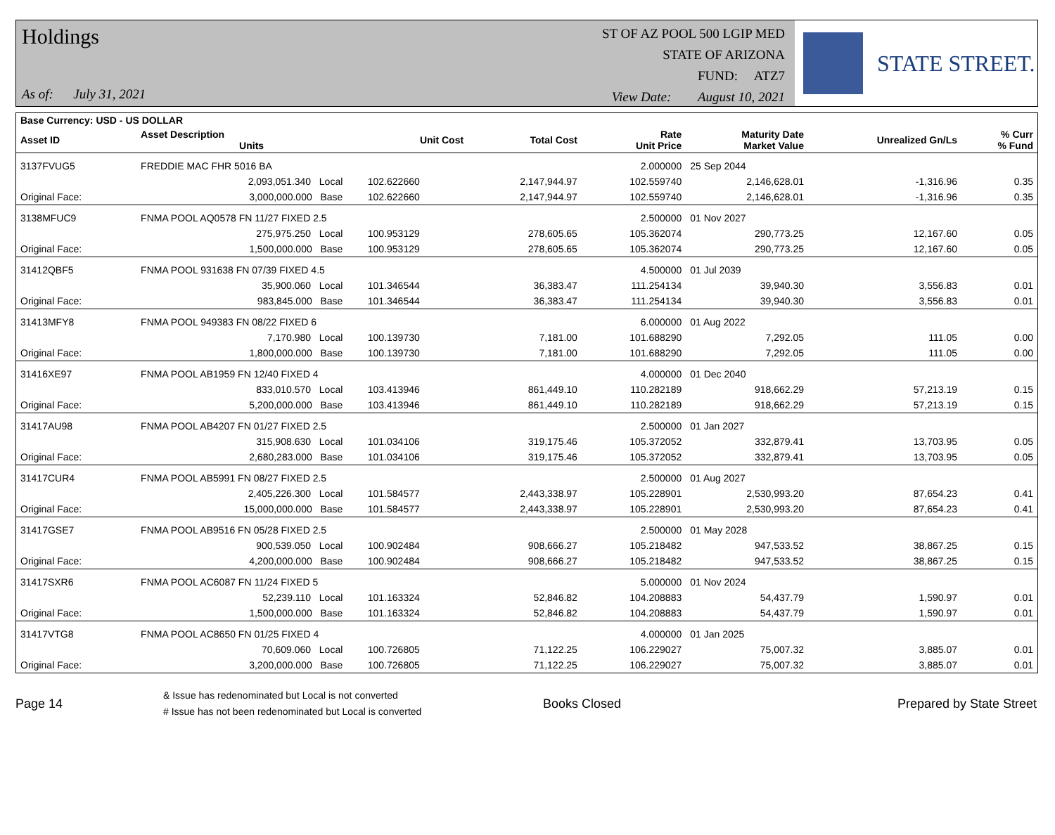Holdings
As of: July 31, 2021
ST OF AZ POOL 500 LGIP MED
STATE OF ARIZONA
FUND: ATZ7
View Date: August 10, 2021
STATE STREET.
| Base Currency: USD - US DOLLAR | | | | | | | | |
| --- | --- | --- | --- | --- | --- | --- | --- | --- |
| Asset ID | Asset Description Units | | Unit Cost | Total Cost | Rate Unit Price | Maturity Date Market Value | Unrealized Gn/Ls | % Curr % Fund |
| 3137FVUG5 | FREDDIE MAC FHR 5016 BA | | | | 2.000000 | 25 Sep 2044 | | |
| | 2,093,051.340 Local | | 102.622660 | 2,147,944.97 | 102.559740 | 2,146,628.01 | -1,316.96 | 0.35 |
| Original Face: | 3,000,000.000 Base | | 102.622660 | 2,147,944.97 | 102.559740 | 2,146,628.01 | -1,316.96 | 0.35 |
| 3138MFUC9 | FNMA POOL AQ0578 FN 11/27 FIXED 2.5 | | | | 2.500000 | 01 Nov 2027 | | |
| | 275,975.250 Local | | 100.953129 | 278,605.65 | 105.362074 | 290,773.25 | 12,167.60 | 0.05 |
| Original Face: | 1,500,000.000 Base | | 100.953129 | 278,605.65 | 105.362074 | 290,773.25 | 12,167.60 | 0.05 |
| 31412QBF5 | FNMA POOL 931638 FN 07/39 FIXED 4.5 | | | | 4.500000 | 01 Jul 2039 | | |
| | 35,900.060 Local | | 101.346544 | 36,383.47 | 111.254134 | 39,940.30 | 3,556.83 | 0.01 |
| Original Face: | 983,845.000 Base | | 101.346544 | 36,383.47 | 111.254134 | 39,940.30 | 3,556.83 | 0.01 |
| 31413MFY8 | FNMA POOL 949383 FN 08/22 FIXED 6 | | | | 6.000000 | 01 Aug 2022 | | |
| | 7,170.980 Local | | 100.139730 | 7,181.00 | 101.688290 | 7,292.05 | 111.05 | 0.00 |
| Original Face: | 1,800,000.000 Base | | 100.139730 | 7,181.00 | 101.688290 | 7,292.05 | 111.05 | 0.00 |
| 31416XE97 | FNMA POOL AB1959 FN 12/40 FIXED 4 | | | | 4.000000 | 01 Dec 2040 | | |
| | 833,010.570 Local | | 103.413946 | 861,449.10 | 110.282189 | 918,662.29 | 57,213.19 | 0.15 |
| Original Face: | 5,200,000.000 Base | | 103.413946 | 861,449.10 | 110.282189 | 918,662.29 | 57,213.19 | 0.15 |
| 31417AU98 | FNMA POOL AB4207 FN 01/27 FIXED 2.5 | | | | 2.500000 | 01 Jan 2027 | | |
| | 315,908.630 Local | | 101.034106 | 319,175.46 | 105.372052 | 332,879.41 | 13,703.95 | 0.05 |
| Original Face: | 2,680,283.000 Base | | 101.034106 | 319,175.46 | 105.372052 | 332,879.41 | 13,703.95 | 0.05 |
| 31417CUR4 | FNMA POOL AB5991 FN 08/27 FIXED 2.5 | | | | 2.500000 | 01 Aug 2027 | | |
| | 2,405,226.300 Local | | 101.584577 | 2,443,338.97 | 105.228901 | 2,530,993.20 | 87,654.23 | 0.41 |
| Original Face: | 15,000,000.000 Base | | 101.584577 | 2,443,338.97 | 105.228901 | 2,530,993.20 | 87,654.23 | 0.41 |
| 31417GSE7 | FNMA POOL AB9516 FN 05/28 FIXED 2.5 | | | | 2.500000 | 01 May 2028 | | |
| | 900,539.050 Local | | 100.902484 | 908,666.27 | 105.218482 | 947,533.52 | 38,867.25 | 0.15 |
| Original Face: | 4,200,000.000 Base | | 100.902484 | 908,666.27 | 105.218482 | 947,533.52 | 38,867.25 | 0.15 |
| 31417SXR6 | FNMA POOL AC6087 FN 11/24 FIXED 5 | | | | 5.000000 | 01 Nov 2024 | | |
| | 52,239.110 Local | | 101.163324 | 52,846.82 | 104.208883 | 54,437.79 | 1,590.97 | 0.01 |
| Original Face: | 1,500,000.000 Base | | 101.163324 | 52,846.82 | 104.208883 | 54,437.79 | 1,590.97 | 0.01 |
| 31417VTG8 | FNMA POOL AC8650 FN 01/25 FIXED 4 | | | | 4.000000 | 01 Jan 2025 | | |
| | 70,609.060 Local | | 100.726805 | 71,122.25 | 106.229027 | 75,007.32 | 3,885.07 | 0.01 |
| Original Face: | 3,200,000.000 Base | | 100.726805 | 71,122.25 | 106.229027 | 75,007.32 | 3,885.07 | 0.01 |
Page 14
& Issue has redenominated but Local is not converted
# Issue has not been redenominated but Local is converted
Books Closed Prepared by State Street